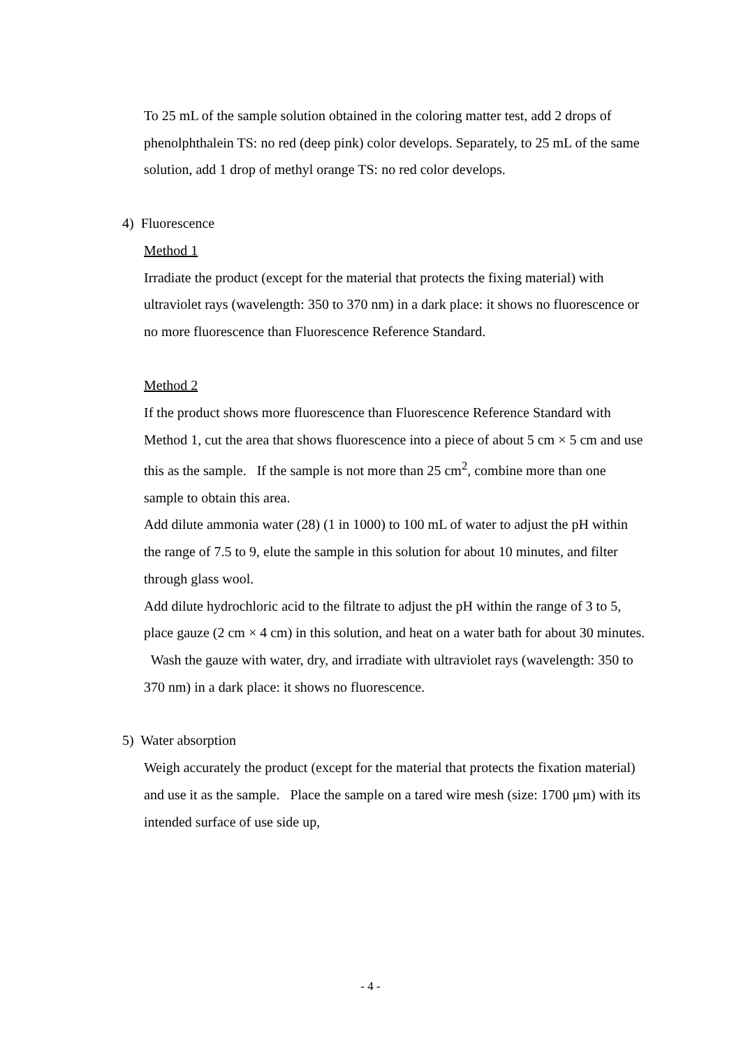To 25 mL of the sample solution obtained in the coloring matter test, add 2 drops of phenolphthalein TS: no red (deep pink) color develops. Separately, to 25 mL of the same solution, add 1 drop of methyl orange TS: no red color develops.
4) Fluorescence
Method 1
Irradiate the product (except for the material that protects the fixing material) with ultraviolet rays (wavelength: 350 to 370 nm) in a dark place: it shows no fluorescence or no more fluorescence than Fluorescence Reference Standard.
Method 2
If the product shows more fluorescence than Fluorescence Reference Standard with Method 1, cut the area that shows fluorescence into a piece of about 5 cm × 5 cm and use this as the sample. If the sample is not more than 25 cm<sup>2</sup>, combine more than one sample to obtain this area.
Add dilute ammonia water (28) (1 in 1000) to 100 mL of water to adjust the pH within the range of 7.5 to 9, elute the sample in this solution for about 10 minutes, and filter through glass wool.
Add dilute hydrochloric acid to the filtrate to adjust the pH within the range of 3 to 5, place gauze (2 cm × 4 cm) in this solution, and heat on a water bath for about 30 minutes. Wash the gauze with water, dry, and irradiate with ultraviolet rays (wavelength: 350 to 370 nm) in a dark place: it shows no fluorescence.
5) Water absorption
Weigh accurately the product (except for the material that protects the fixation material) and use it as the sample. Place the sample on a tared wire mesh (size: 1700 μm) with its intended surface of use side up,
- 4 -